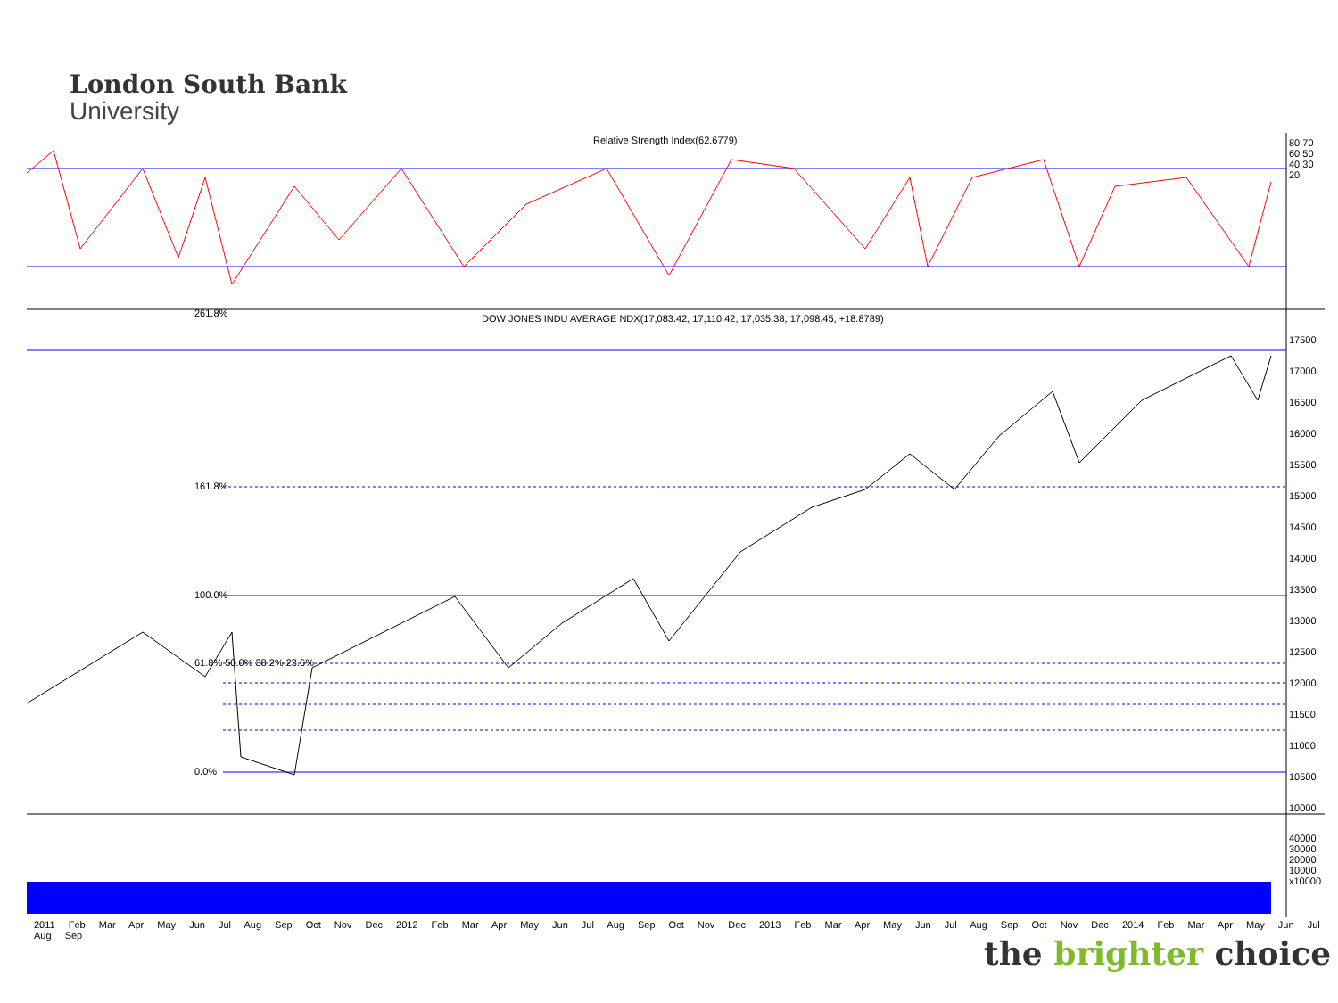London South Bank
University
Relative Strength Index(62.6779)
DOW JONES INDU AVERAGE NDX(17,083.42, 17,110.42, 17,035.38, 17,098.45, +18.8789)
161.8%
100.0%
61.8% 50.0% 38.2% 23.6%
0.0%
261.8%
80 70 60 50 40 30 20
17500 17000 16500 16000 15500 15000 14500 14000 13500 13000 12500 12000 11500 11000 10500 10000
40000 30000 20000 10000 x10000
2011 Feb Mar Apr May Jun Jul Aug Sep Oct Nov Dec 2012 Feb Mar Apr May Jun Jul Aug Sep Oct Nov Dec 2013 Feb Mar Apr May Jun Jul Aug Sep Oct Nov Dec 2014 Feb Mar Apr May Jun Jul Aug Sep
the brighter choice